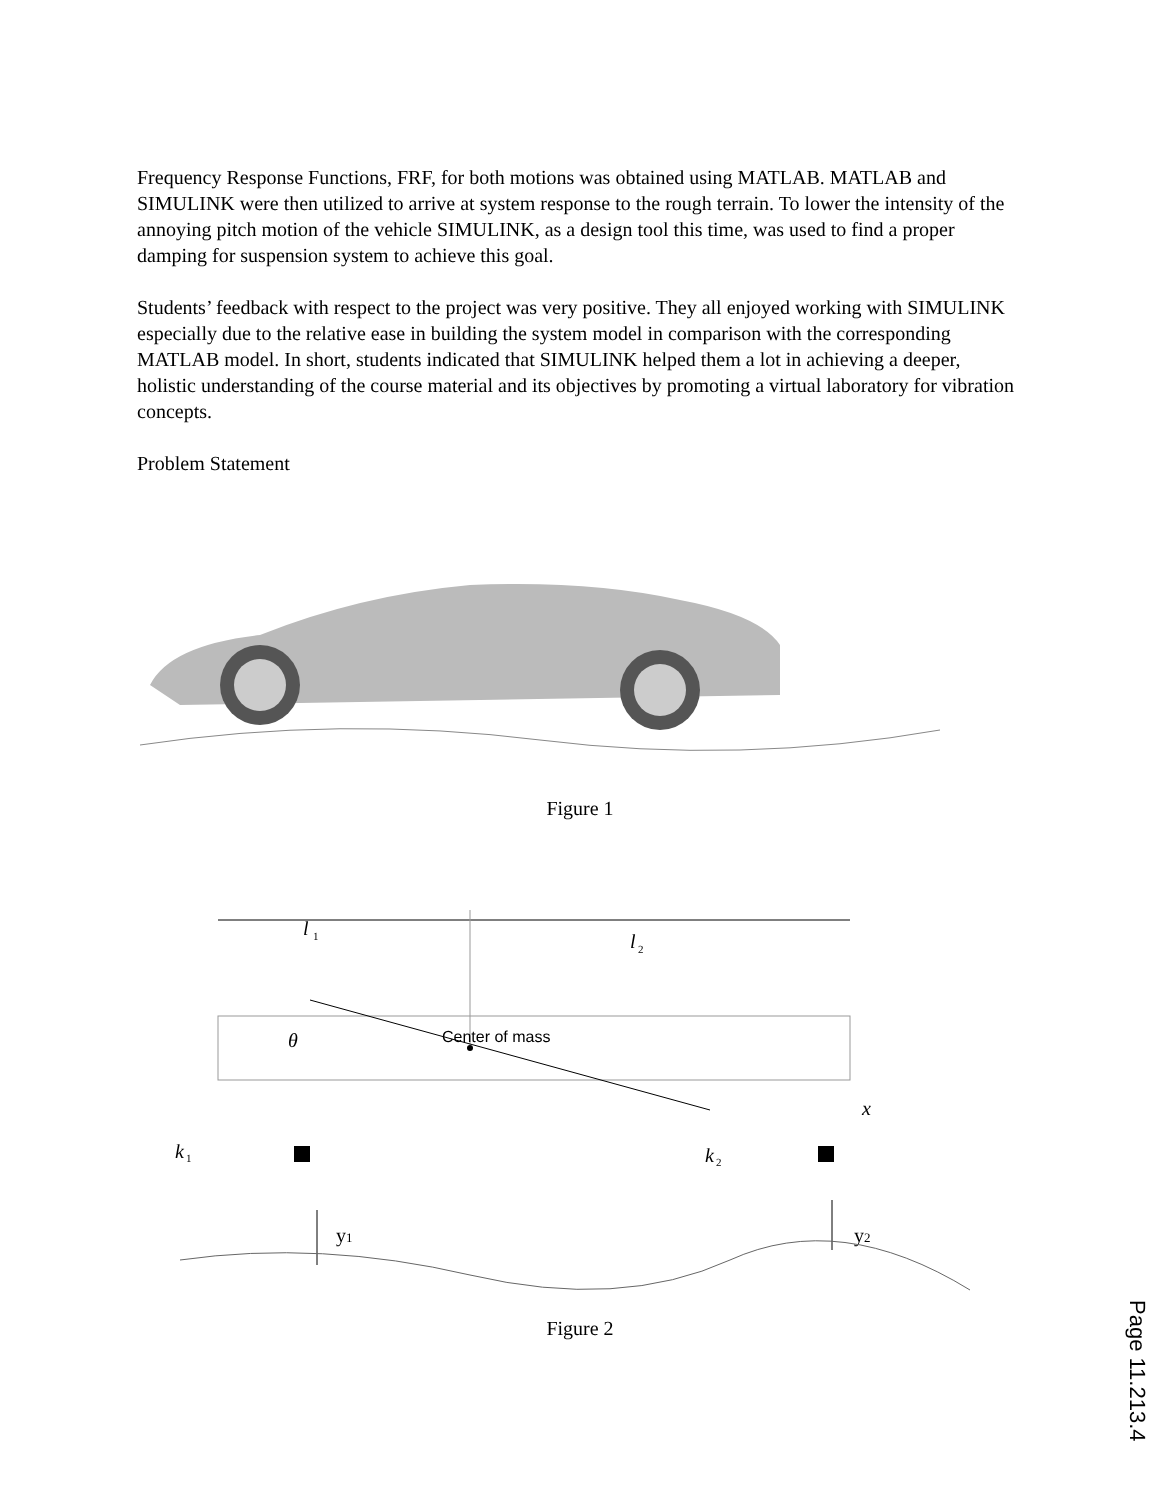Frequency Response Functions, FRF, for both motions was obtained using MATLAB. MATLAB and SIMULINK were then utilized to arrive at system response to the rough terrain. To lower the intensity of the annoying pitch motion of the vehicle SIMULINK, as a design tool this time, was used to find a proper damping for suspension system to achieve this goal.
Students’ feedback with respect to the project was very positive. They all enjoyed working with SIMULINK especially due to the relative ease in building the system model in comparison with the corresponding MATLAB model. In short, students indicated that SIMULINK helped them a lot in achieving a deeper, holistic understanding of the course material and its objectives by promoting a virtual laboratory for vibration concepts.
Problem Statement
Figure 1
l
1
l
2
θ
Center of mass
x
k
1
k
2
y1
y2
Figure 2
Page 11.213.4